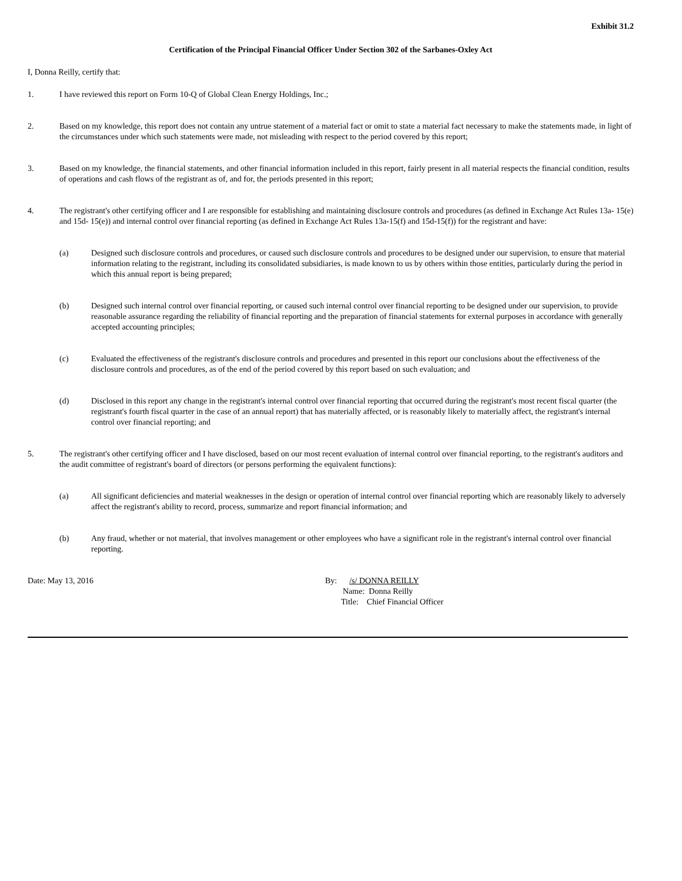Exhibit 31.2
Certification of the Principal Financial Officer Under Section 302 of the Sarbanes-Oxley Act
I, Donna Reilly, certify that:
1. I have reviewed this report on Form 10-Q of Global Clean Energy Holdings, Inc.;
2. Based on my knowledge, this report does not contain any untrue statement of a material fact or omit to state a material fact necessary to make the statements made, in light of the circumstances under which such statements were made, not misleading with respect to the period covered by this report;
3. Based on my knowledge, the financial statements, and other financial information included in this report, fairly present in all material respects the financial condition, results of operations and cash flows of the registrant as of, and for, the periods presented in this report;
4. The registrant's other certifying officer and I are responsible for establishing and maintaining disclosure controls and procedures (as defined in Exchange Act Rules 13a- 15(e) and 15d- 15(e)) and internal control over financial reporting (as defined in Exchange Act Rules 13a-15(f) and 15d-15(f)) for the registrant and have:
(a) Designed such disclosure controls and procedures, or caused such disclosure controls and procedures to be designed under our supervision, to ensure that material information relating to the registrant, including its consolidated subsidiaries, is made known to us by others within those entities, particularly during the period in which this annual report is being prepared;
(b) Designed such internal control over financial reporting, or caused such internal control over financial reporting to be designed under our supervision, to provide reasonable assurance regarding the reliability of financial reporting and the preparation of financial statements for external purposes in accordance with generally accepted accounting principles;
(c) Evaluated the effectiveness of the registrant's disclosure controls and procedures and presented in this report our conclusions about the effectiveness of the disclosure controls and procedures, as of the end of the period covered by this report based on such evaluation; and
(d) Disclosed in this report any change in the registrant's internal control over financial reporting that occurred during the registrant's most recent fiscal quarter (the registrant's fourth fiscal quarter in the case of an annual report) that has materially affected, or is reasonably likely to materially affect, the registrant's internal control over financial reporting; and
5. The registrant's other certifying officer and I have disclosed, based on our most recent evaluation of internal control over financial reporting, to the registrant's auditors and the audit committee of registrant's board of directors (or persons performing the equivalent functions):
(a) All significant deficiencies and material weaknesses in the design or operation of internal control over financial reporting which are reasonably likely to adversely affect the registrant's ability to record, process, summarize and report financial information; and
(b) Any fraud, whether or not material, that involves management or other employees who have a significant role in the registrant's internal control over financial reporting.
Date: May 13, 2016 By: /s/ DONNA REILLY
Name: Donna Reilly
Title: Chief Financial Officer